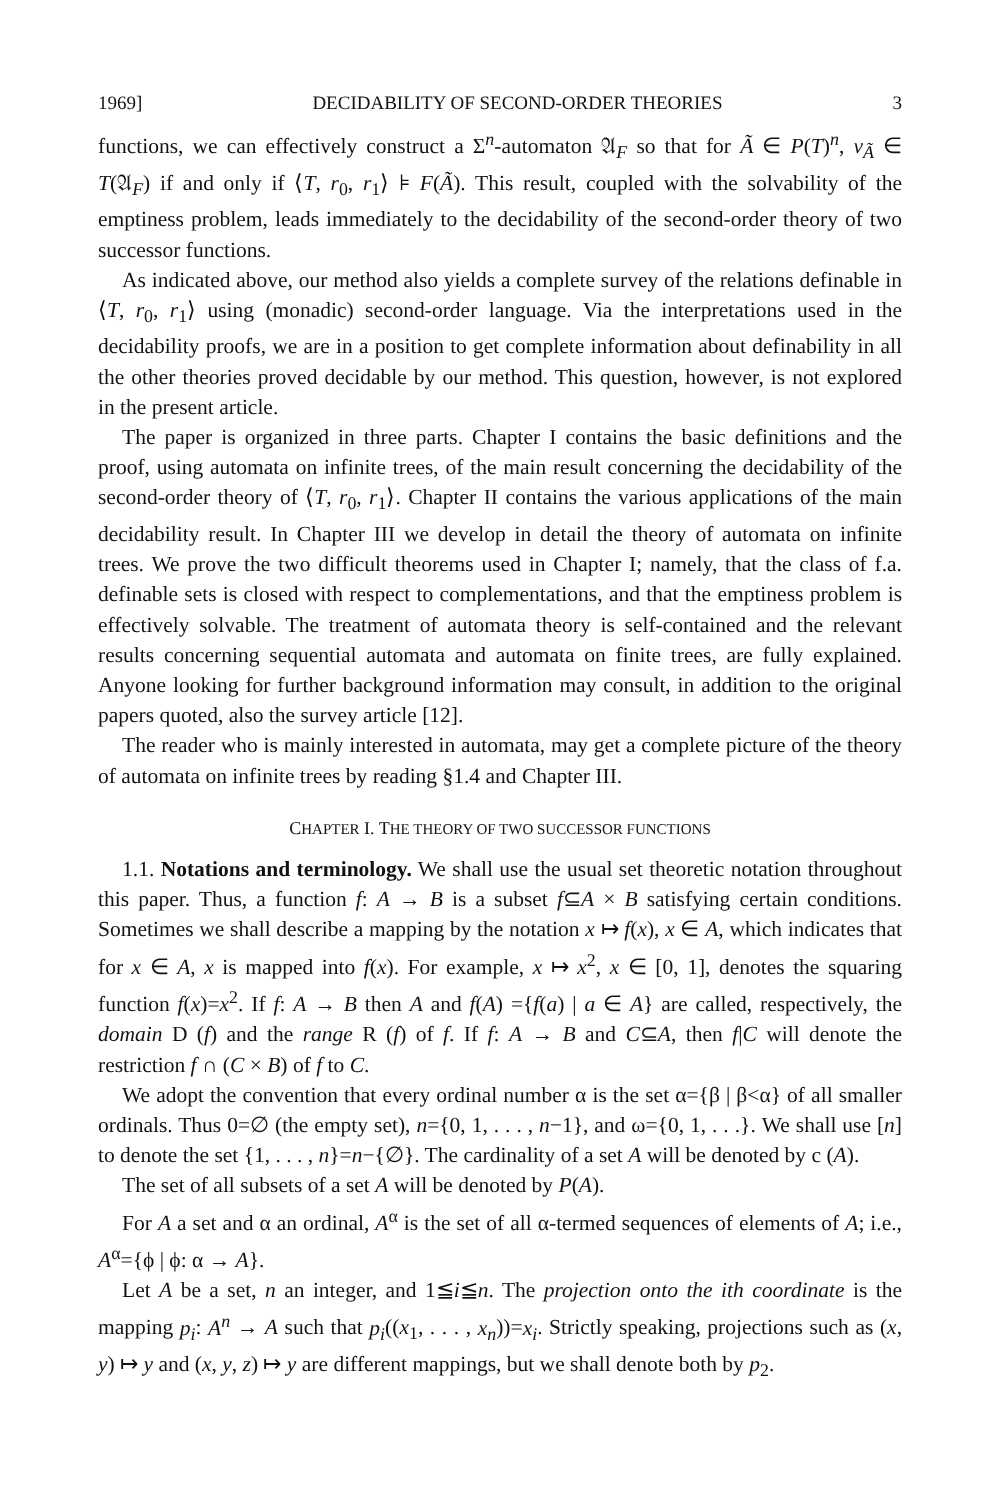1969] DECIDABILITY OF SECOND-ORDER THEORIES 3
functions, we can effectively construct a Σ<sup>n</sup>-automaton 𝔄<sub>F</sub> so that for Ã ∈ P(T)<sup>n</sup>, v<sub>Ã</sub> ∈ T(𝔄<sub>F</sub>) if and only if ⟨T, r<sub>0</sub>, r<sub>1</sub>⟩ ⊧ F(Ã). This result, coupled with the solvability of the emptiness problem, leads immediately to the decidability of the second-order theory of two successor functions.
As indicated above, our method also yields a complete survey of the relations definable in ⟨T, r<sub>0</sub>, r<sub>1</sub>⟩ using (monadic) second-order language. Via the interpretations used in the decidability proofs, we are in a position to get complete information about definability in all the other theories proved decidable by our method. This question, however, is not explored in the present article.
The paper is organized in three parts. Chapter I contains the basic definitions and the proof, using automata on infinite trees, of the main result concerning the decidability of the second-order theory of ⟨T, r<sub>0</sub>, r<sub>1</sub>⟩. Chapter II contains the various applications of the main decidability result. In Chapter III we develop in detail the theory of automata on infinite trees. We prove the two difficult theorems used in Chapter I; namely, that the class of f.a. definable sets is closed with respect to complementations, and that the emptiness problem is effectively solvable. The treatment of automata theory is self-contained and the relevant results concerning sequential automata and automata on finite trees, are fully explained. Anyone looking for further background information may consult, in addition to the original papers quoted, also the survey article [12].
The reader who is mainly interested in automata, may get a complete picture of the theory of automata on infinite trees by reading §1.4 and Chapter III.
CHAPTER I. THE THEORY OF TWO SUCCESSOR FUNCTIONS
1.1. Notations and terminology. We shall use the usual set theoretic notation throughout this paper. Thus, a function f: A → B is a subset f⊆A × B satisfying certain conditions. Sometimes we shall describe a mapping by the notation x ↦ f(x), x ∈ A, which indicates that for x ∈ A, x is mapped into f(x). For example, x ↦ x<sup>2</sup>, x ∈ [0, 1], denotes the squaring function f(x)=x<sup>2</sup>. If f: A → B then A and f(A) ={f(a) | a ∈ A} are called, respectively, the domain D (f) and the range R (f) of f. If f: A → B and C⊆A, then f|C will denote the restriction f ∩ (C × B) of f to C.
We adopt the convention that every ordinal number α is the set α={β | β<α} of all smaller ordinals. Thus 0=∅ (the empty set), n={0, 1, . . . , n−1}, and ω={0, 1, . . .}. We shall use [n] to denote the set {1, . . . , n}=n−{∅}. The cardinality of a set A will be denoted by c (A).
The set of all subsets of a set A will be denoted by P(A).
For A a set and α an ordinal, A<sup>α</sup> is the set of all α-termed sequences of elements of A; i.e., A<sup>α</sup>={ϕ | ϕ: α → A}.
Let A be a set, n an integer, and 1≦i≦n. The projection onto the ith coordinate is the mapping p<sub>i</sub>: A<sup>n</sup> → A such that p<sub>i</sub>((x<sub>1</sub>, . . . , x<sub>n</sub>))=x<sub>i</sub>. Strictly speaking, projections such as (x, y) ↦ y and (x, y, z) ↦ y are different mappings, but we shall denote both by p<sub>2</sub>.